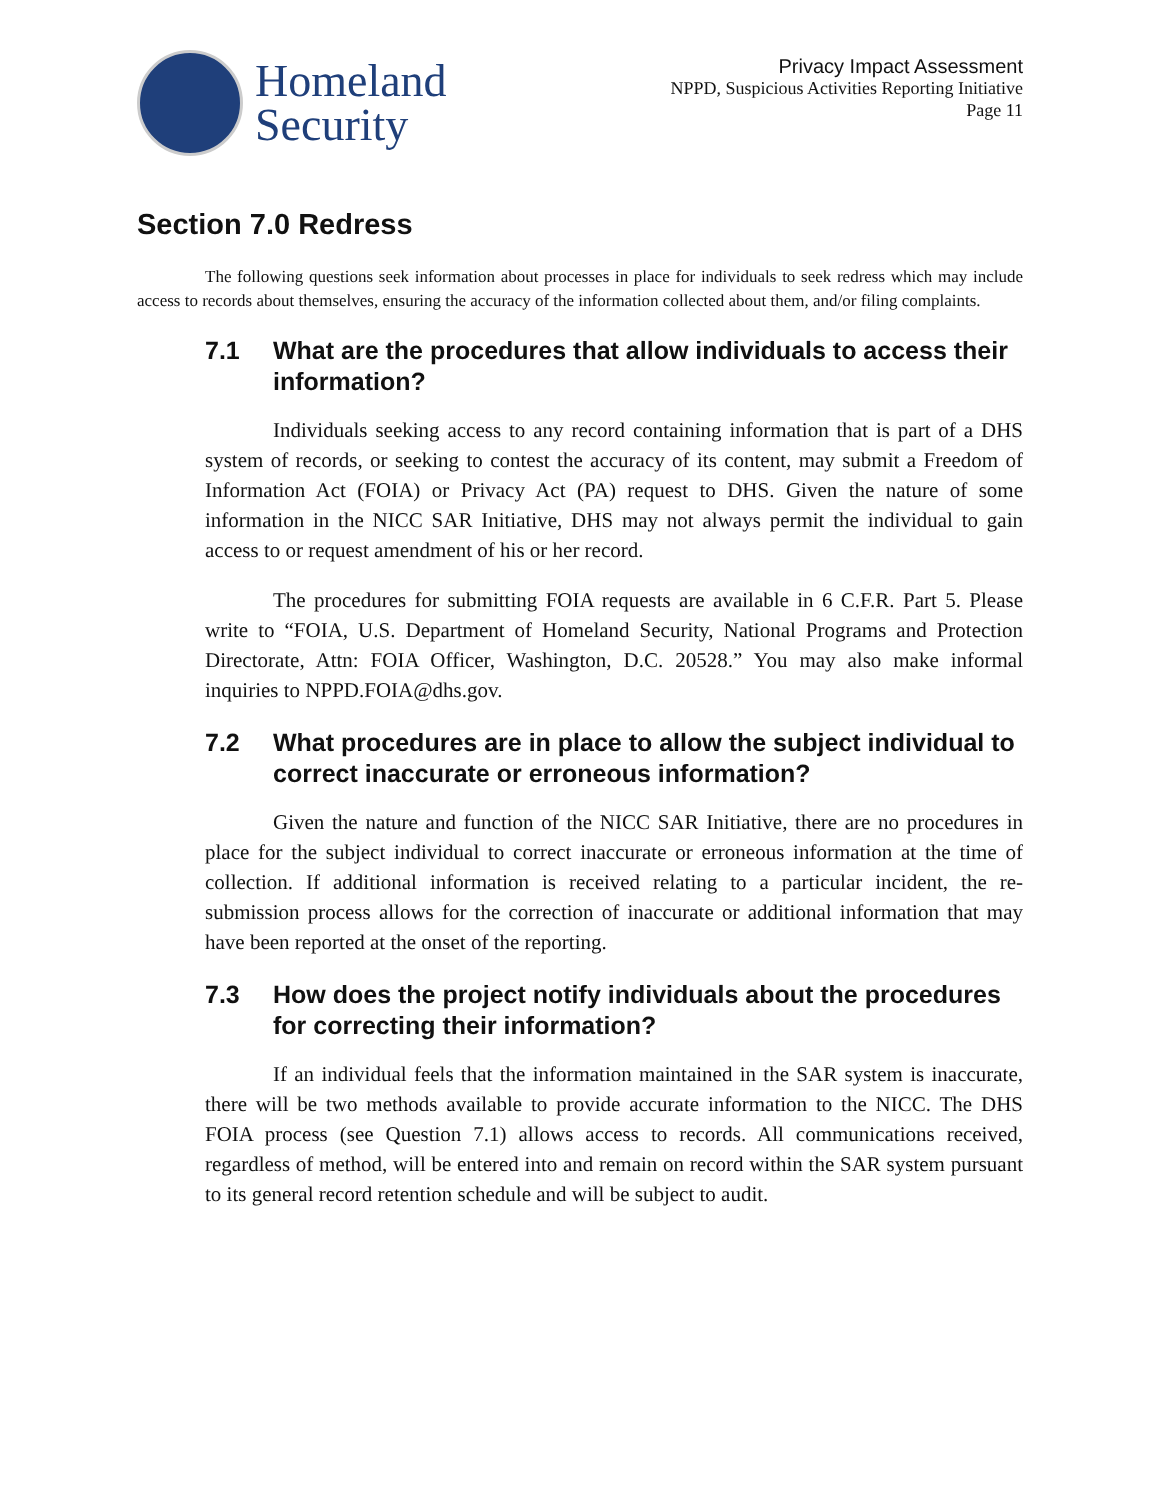Homeland
Security
Privacy Impact Assessment
NPPD, Suspicious Activities Reporting Initiative
Page 11
Section 7.0 Redress
The following questions seek information about processes in place for individuals to seek redress which may include access to records about themselves, ensuring the accuracy of the information collected about them, and/or filing complaints.
7.1 What are the procedures that allow individuals to access their information?
Individuals seeking access to any record containing information that is part of a DHS system of records, or seeking to contest the accuracy of its content, may submit a Freedom of Information Act (FOIA) or Privacy Act (PA) request to DHS. Given the nature of some information in the NICC SAR Initiative, DHS may not always permit the individual to gain access to or request amendment of his or her record.
The procedures for submitting FOIA requests are available in 6 C.F.R. Part 5. Please write to “FOIA, U.S. Department of Homeland Security, National Programs and Protection Directorate, Attn: FOIA Officer, Washington, D.C. 20528.” You may also make informal inquiries to NPPD.FOIA@dhs.gov.
7.2 What procedures are in place to allow the subject individual to correct inaccurate or erroneous information?
Given the nature and function of the NICC SAR Initiative, there are no procedures in place for the subject individual to correct inaccurate or erroneous information at the time of collection. If additional information is received relating to a particular incident, the re-submission process allows for the correction of inaccurate or additional information that may have been reported at the onset of the reporting.
7.3 How does the project notify individuals about the procedures for correcting their information?
If an individual feels that the information maintained in the SAR system is inaccurate, there will be two methods available to provide accurate information to the NICC. The DHS FOIA process (see Question 7.1) allows access to records. All communications received, regardless of method, will be entered into and remain on record within the SAR system pursuant to its general record retention schedule and will be subject to audit.